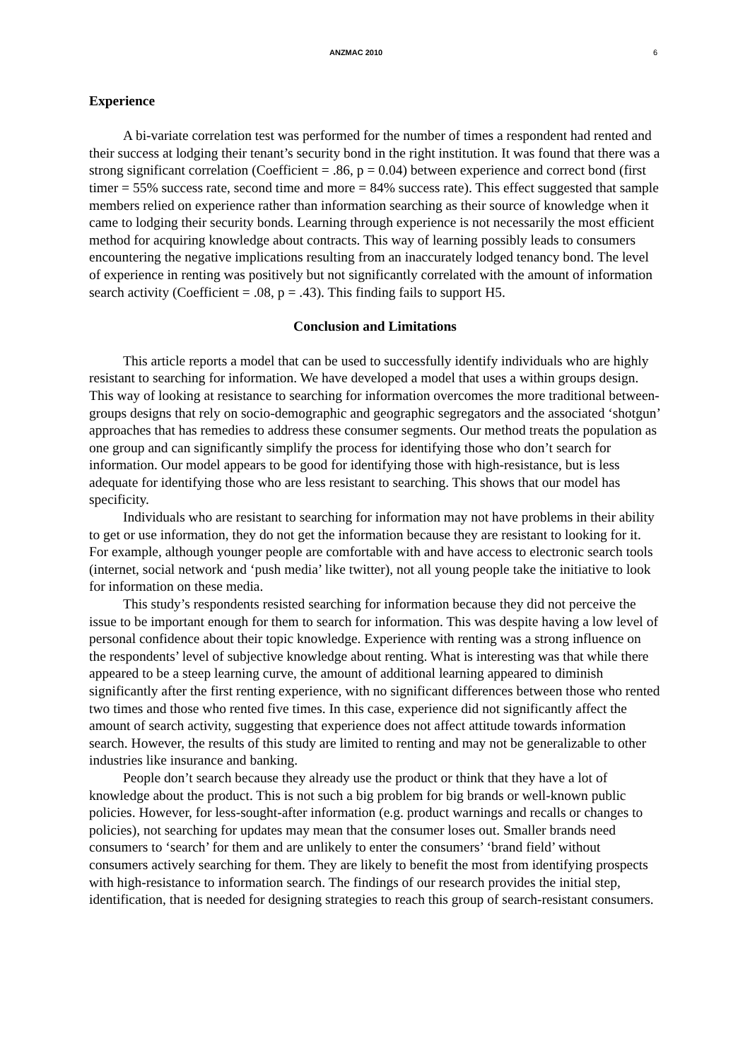ANZMAC 2010 6
Experience
A bi-variate correlation test was performed for the number of times a respondent had rented and their success at lodging their tenant’s security bond in the right institution. It was found that there was a strong significant correlation (Coefficient = .86, p = 0.04) between experience and correct bond (first timer = 55% success rate, second time and more = 84% success rate). This effect suggested that sample members relied on experience rather than information searching as their source of knowledge when it came to lodging their security bonds. Learning through experience is not necessarily the most efficient method for acquiring knowledge about contracts. This way of learning possibly leads to consumers encountering the negative implications resulting from an inaccurately lodged tenancy bond. The level of experience in renting was positively but not significantly correlated with the amount of information search activity (Coefficient = .08, p = .43). This finding fails to support H5.
Conclusion and Limitations
This article reports a model that can be used to successfully identify individuals who are highly resistant to searching for information. We have developed a model that uses a within groups design. This way of looking at resistance to searching for information overcomes the more traditional between-groups designs that rely on socio-demographic and geographic segregators and the associated ‘shotgun’ approaches that has remedies to address these consumer segments. Our method treats the population as one group and can significantly simplify the process for identifying those who don’t search for information. Our model appears to be good for identifying those with high-resistance, but is less adequate for identifying those who are less resistant to searching. This shows that our model has specificity.
Individuals who are resistant to searching for information may not have problems in their ability to get or use information, they do not get the information because they are resistant to looking for it. For example, although younger people are comfortable with and have access to electronic search tools (internet, social network and ‘push media’ like twitter), not all young people take the initiative to look for information on these media.
This study’s respondents resisted searching for information because they did not perceive the issue to be important enough for them to search for information. This was despite having a low level of personal confidence about their topic knowledge. Experience with renting was a strong influence on the respondents’ level of subjective knowledge about renting. What is interesting was that while there appeared to be a steep learning curve, the amount of additional learning appeared to diminish significantly after the first renting experience, with no significant differences between those who rented two times and those who rented five times. In this case, experience did not significantly affect the amount of search activity, suggesting that experience does not affect attitude towards information search. However, the results of this study are limited to renting and may not be generalizable to other industries like insurance and banking.
People don’t search because they already use the product or think that they have a lot of knowledge about the product. This is not such a big problem for big brands or well-known public policies. However, for less-sought-after information (e.g. product warnings and recalls or changes to policies), not searching for updates may mean that the consumer loses out. Smaller brands need consumers to ‘search’ for them and are unlikely to enter the consumers’ ‘brand field’ without consumers actively searching for them. They are likely to benefit the most from identifying prospects with high-resistance to information search. The findings of our research provides the initial step, identification, that is needed for designing strategies to reach this group of search-resistant consumers.